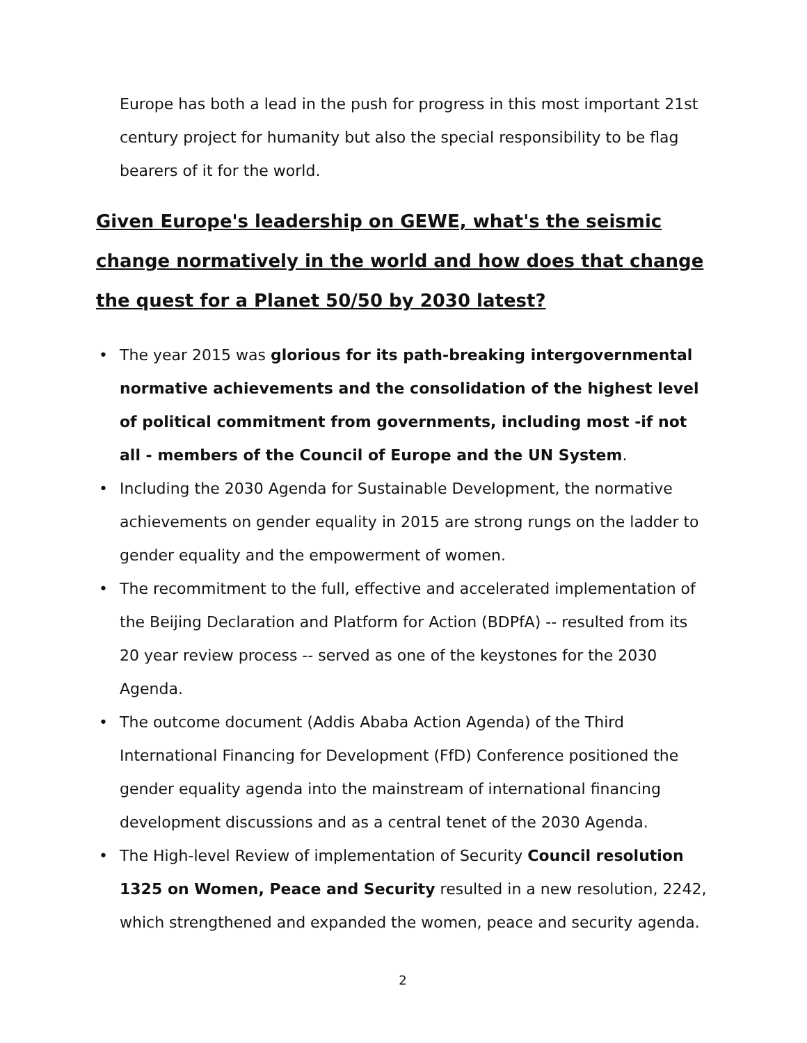Europe has both a lead in the push for progress in this most important 21st century project for humanity but also the special responsibility to be flag bearers of it for the world.
Given Europe's leadership on GEWE, what's the seismic change normatively in the world and how does that change the quest for a Planet 50/50 by 2030 latest?
• The year 2015 was glorious for its path-breaking intergovernmental normative achievements and the consolidation of the highest level of political commitment from governments, including most -if not all - members of the Council of Europe and the UN System.
• Including the 2030 Agenda for Sustainable Development, the normative achievements on gender equality in 2015 are strong rungs on the ladder to gender equality and the empowerment of women.
• The recommitment to the full, effective and accelerated implementation of the Beijing Declaration and Platform for Action (BDPfA) -- resulted from its 20 year review process -- served as one of the keystones for the 2030 Agenda.
• The outcome document (Addis Ababa Action Agenda) of the Third International Financing for Development (FfD) Conference positioned the gender equality agenda into the mainstream of international financing development discussions and as a central tenet of the 2030 Agenda.
• The High-level Review of implementation of Security Council resolution 1325 on Women, Peace and Security resulted in a new resolution, 2242, which strengthened and expanded the women, peace and security agenda.
2